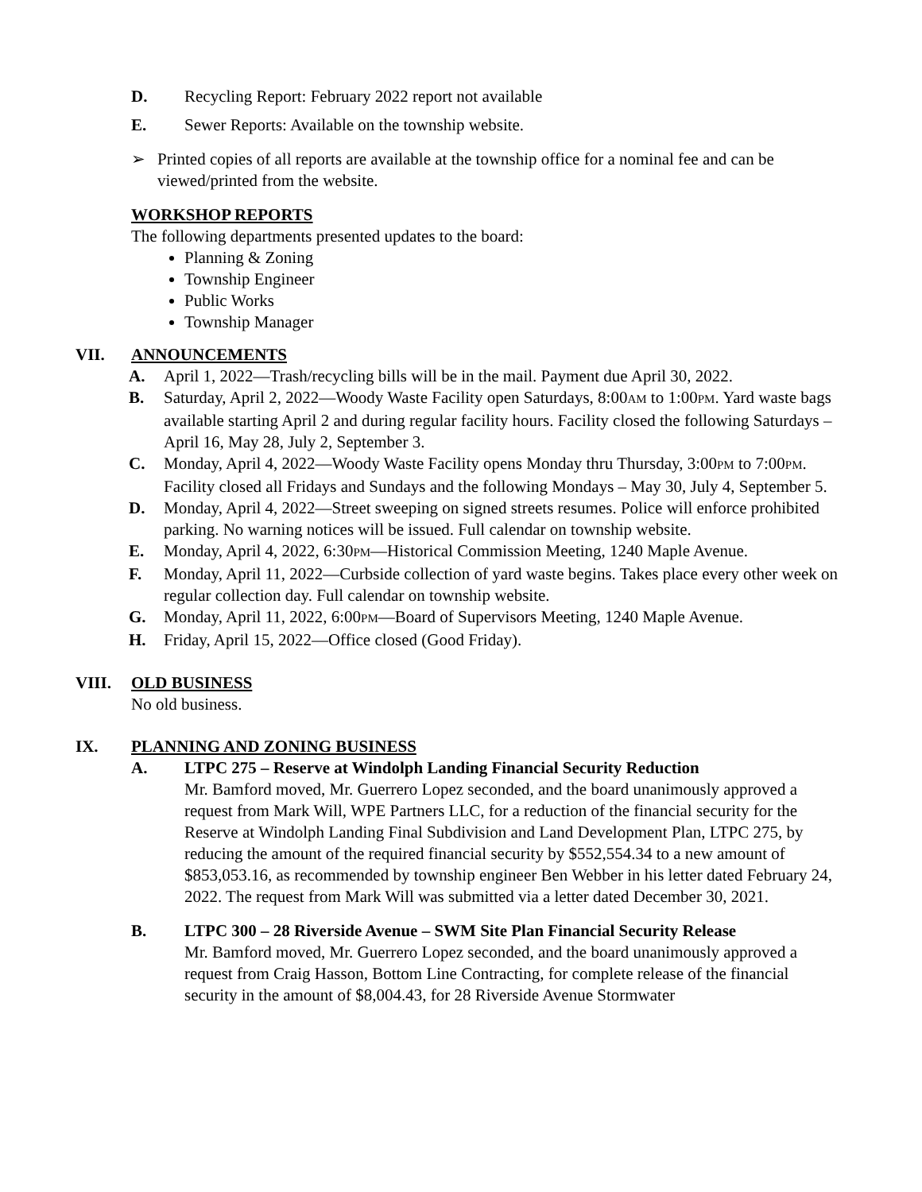D. Recycling Report: February 2022 report not available
E. Sewer Reports: Available on the township website.
➢ Printed copies of all reports are available at the township office for a nominal fee and can be viewed/printed from the website.
WORKSHOP REPORTS
The following departments presented updates to the board:
Planning & Zoning
Township Engineer
Public Works
Township Manager
VII. ANNOUNCEMENTS
A. April 1, 2022—Trash/recycling bills will be in the mail. Payment due April 30, 2022.
B. Saturday, April 2, 2022—Woody Waste Facility open Saturdays, 8:00AM to 1:00PM. Yard waste bags available starting April 2 and during regular facility hours. Facility closed the following Saturdays – April 16, May 28, July 2, September 3.
C. Monday, April 4, 2022—Woody Waste Facility opens Monday thru Thursday, 3:00PM to 7:00PM. Facility closed all Fridays and Sundays and the following Mondays – May 30, July 4, September 5.
D. Monday, April 4, 2022—Street sweeping on signed streets resumes. Police will enforce prohibited parking. No warning notices will be issued. Full calendar on township website.
E. Monday, April 4, 2022, 6:30PM—Historical Commission Meeting, 1240 Maple Avenue.
F. Monday, April 11, 2022—Curbside collection of yard waste begins. Takes place every other week on regular collection day. Full calendar on township website.
G. Monday, April 11, 2022, 6:00PM—Board of Supervisors Meeting, 1240 Maple Avenue.
H. Friday, April 15, 2022—Office closed (Good Friday).
VIII. OLD BUSINESS
No old business.
IX. PLANNING AND ZONING BUSINESS
A. LTPC 275 – Reserve at Windolph Landing Financial Security Reduction
Mr. Bamford moved, Mr. Guerrero Lopez seconded, and the board unanimously approved a request from Mark Will, WPE Partners LLC, for a reduction of the financial security for the Reserve at Windolph Landing Final Subdivision and Land Development Plan, LTPC 275, by reducing the amount of the required financial security by $552,554.34 to a new amount of $853,053.16, as recommended by township engineer Ben Webber in his letter dated February 24, 2022. The request from Mark Will was submitted via a letter dated December 30, 2021.
B. LTPC 300 – 28 Riverside Avenue – SWM Site Plan Financial Security Release
Mr. Bamford moved, Mr. Guerrero Lopez seconded, and the board unanimously approved a request from Craig Hasson, Bottom Line Contracting, for complete release of the financial security in the amount of $8,004.43, for 28 Riverside Avenue Stormwater